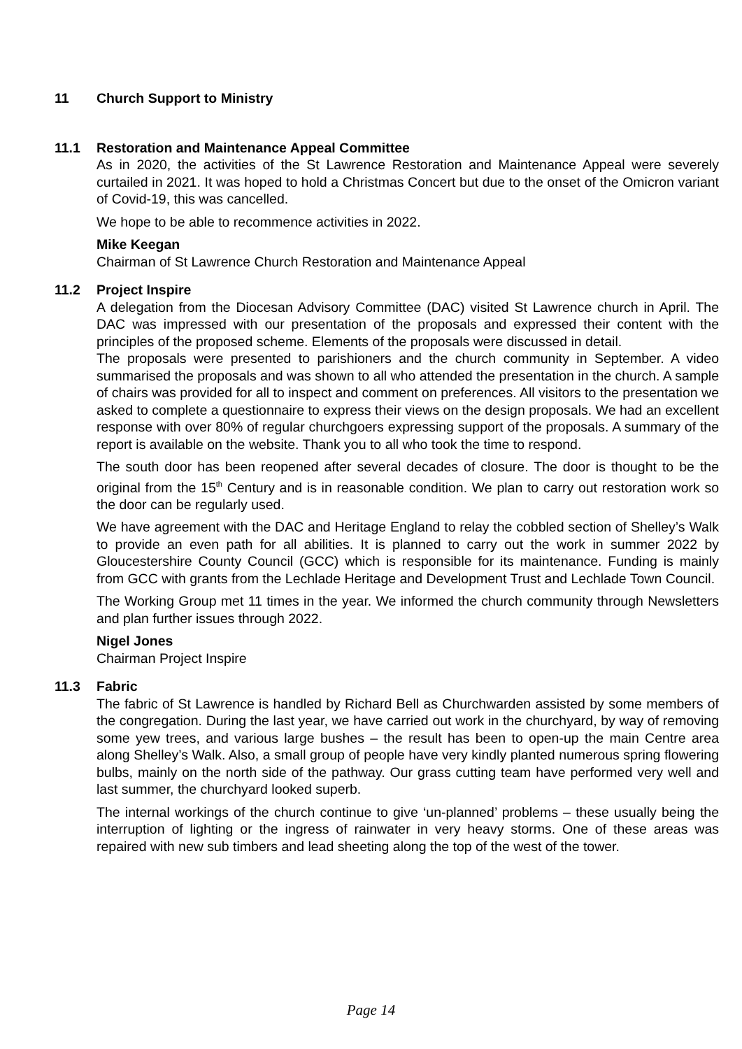11 Church Support to Ministry
11.1 Restoration and Maintenance Appeal Committee
As in 2020, the activities of the St Lawrence Restoration and Maintenance Appeal were severely curtailed in 2021. It was hoped to hold a Christmas Concert but due to the onset of the Omicron variant of Covid-19, this was cancelled.
We hope to be able to recommence activities in 2022.
Mike Keegan
Chairman of St Lawrence Church Restoration and Maintenance Appeal
11.2 Project Inspire
A delegation from the Diocesan Advisory Committee (DAC) visited St Lawrence church in April. The DAC was impressed with our presentation of the proposals and expressed their content with the principles of the proposed scheme. Elements of the proposals were discussed in detail.
The proposals were presented to parishioners and the church community in September. A video summarised the proposals and was shown to all who attended the presentation in the church. A sample of chairs was provided for all to inspect and comment on preferences. All visitors to the presentation we asked to complete a questionnaire to express their views on the design proposals. We had an excellent response with over 80% of regular churchgoers expressing support of the proposals. A summary of the report is available on the website. Thank you to all who took the time to respond.
The south door has been reopened after several decades of closure. The door is thought to be the original from the 15<sup>th</sup> Century and is in reasonable condition. We plan to carry out restoration work so the door can be regularly used.
We have agreement with the DAC and Heritage England to relay the cobbled section of Shelley’s Walk to provide an even path for all abilities. It is planned to carry out the work in summer 2022 by Gloucestershire County Council (GCC) which is responsible for its maintenance. Funding is mainly from GCC with grants from the Lechlade Heritage and Development Trust and Lechlade Town Council.
The Working Group met 11 times in the year. We informed the church community through Newsletters and plan further issues through 2022.
Nigel Jones
Chairman Project Inspire
11.3 Fabric
The fabric of St Lawrence is handled by Richard Bell as Churchwarden assisted by some members of the congregation. During the last year, we have carried out work in the churchyard, by way of removing some yew trees, and various large bushes – the result has been to open-up the main Centre area along Shelley’s Walk. Also, a small group of people have very kindly planted numerous spring flowering bulbs, mainly on the north side of the pathway. Our grass cutting team have performed very well and last summer, the churchyard looked superb.
The internal workings of the church continue to give ‘un-planned’ problems – these usually being the interruption of lighting or the ingress of rainwater in very heavy storms. One of these areas was repaired with new sub timbers and lead sheeting along the top of the west of the tower.
Page 14